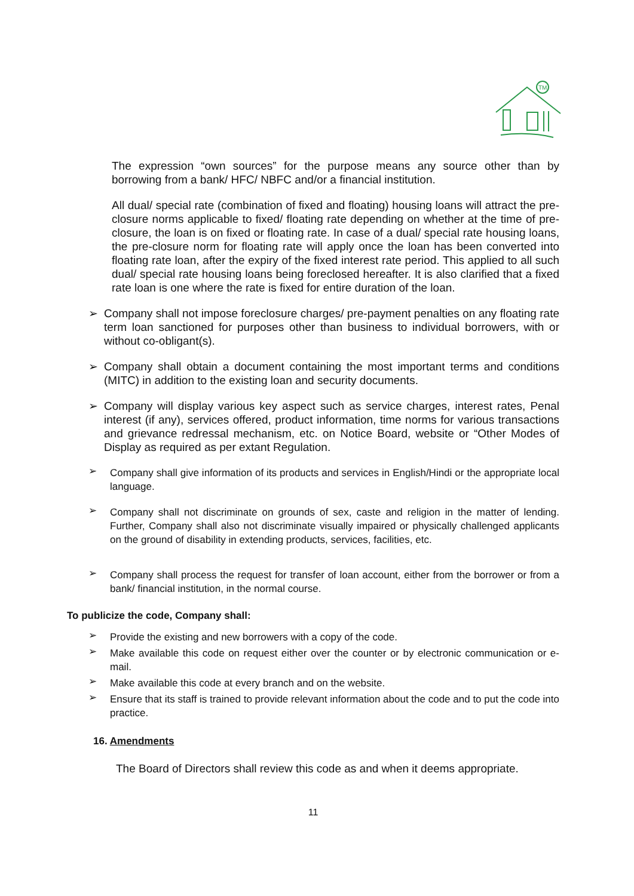TM
The expression “own sources” for the purpose means any source other than by borrowing from a bank/ HFC/ NBFC and/or a financial institution.
All dual/ special rate (combination of fixed and floating) housing loans will attract the pre-closure norms applicable to fixed/ floating rate depending on whether at the time of pre-closure, the loan is on fixed or floating rate. In case of a dual/ special rate housing loans, the pre-closure norm for floating rate will apply once the loan has been converted into floating rate loan, after the expiry of the fixed interest rate period. This applied to all such dual/ special rate housing loans being foreclosed hereafter. It is also clarified that a fixed rate loan is one where the rate is fixed for entire duration of the loan.
➢
Company shall not impose foreclosure charges/ pre-payment penalties on any floating rate term loan sanctioned for purposes other than business to individual borrowers, with or without co-obligant(s).
➢
Company shall obtain a document containing the most important terms and conditions (MITC) in addition to the existing loan and security documents.
➢
Company will display various key aspect such as service charges, interest rates, Penal interest (if any), services offered, product information, time norms for various transactions and grievance redressal mechanism, etc. on Notice Board, website or “Other Modes of Display as required as per extant Regulation.
➢
Company shall give information of its products and services in English/Hindi or the appropriate local language.
➢
Company shall not discriminate on grounds of sex, caste and religion in the matter of lending. Further, Company shall also not discriminate visually impaired or physically challenged applicants on the ground of disability in extending products, services, facilities, etc.
➢
Company shall process the request for transfer of loan account, either from the borrower or from a bank/ financial institution, in the normal course.
To publicize the code, Company shall:
➢
Provide the existing and new borrowers with a copy of the code.
➢
Make available this code on request either over the counter or by electronic communication or e-mail.
➢
Make available this code at every branch and on the website.
➢
Ensure that its staff is trained to provide relevant information about the code and to put the code into practice.
16. Amendments
The Board of Directors shall review this code as and when it deems appropriate.
11